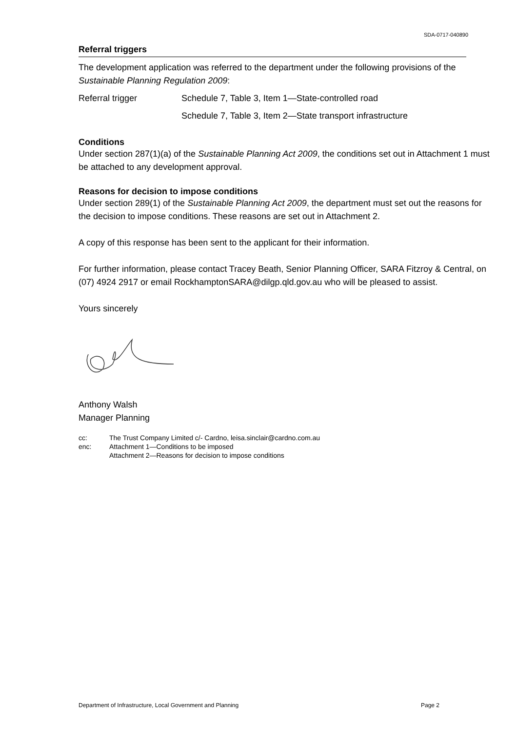SDA-0717-040890
Referral triggers
The development application was referred to the department under the following provisions of the Sustainable Planning Regulation 2009:
Referral trigger Schedule 7, Table 3, Item 1—State-controlled road
Schedule 7, Table 3, Item 2—State transport infrastructure
Conditions
Under section 287(1)(a) of the Sustainable Planning Act 2009, the conditions set out in Attachment 1 must be attached to any development approval.
Reasons for decision to impose conditions
Under section 289(1) of the Sustainable Planning Act 2009, the department must set out the reasons for the decision to impose conditions. These reasons are set out in Attachment 2.
A copy of this response has been sent to the applicant for their information.
For further information, please contact Tracey Beath, Senior Planning Officer, SARA Fitzroy & Central, on (07) 4924 2917 or email RockhamptonSARA@dilgp.qld.gov.au who will be pleased to assist.
Yours sincerely
Anthony Walsh
Manager Planning
cc: The Trust Company Limited c/- Cardno, leisa.sinclair@cardno.com.au
enc: Attachment 1—Conditions to be imposed
Attachment 2—Reasons for decision to impose conditions
Department of Infrastructure, Local Government and Planning Page 2